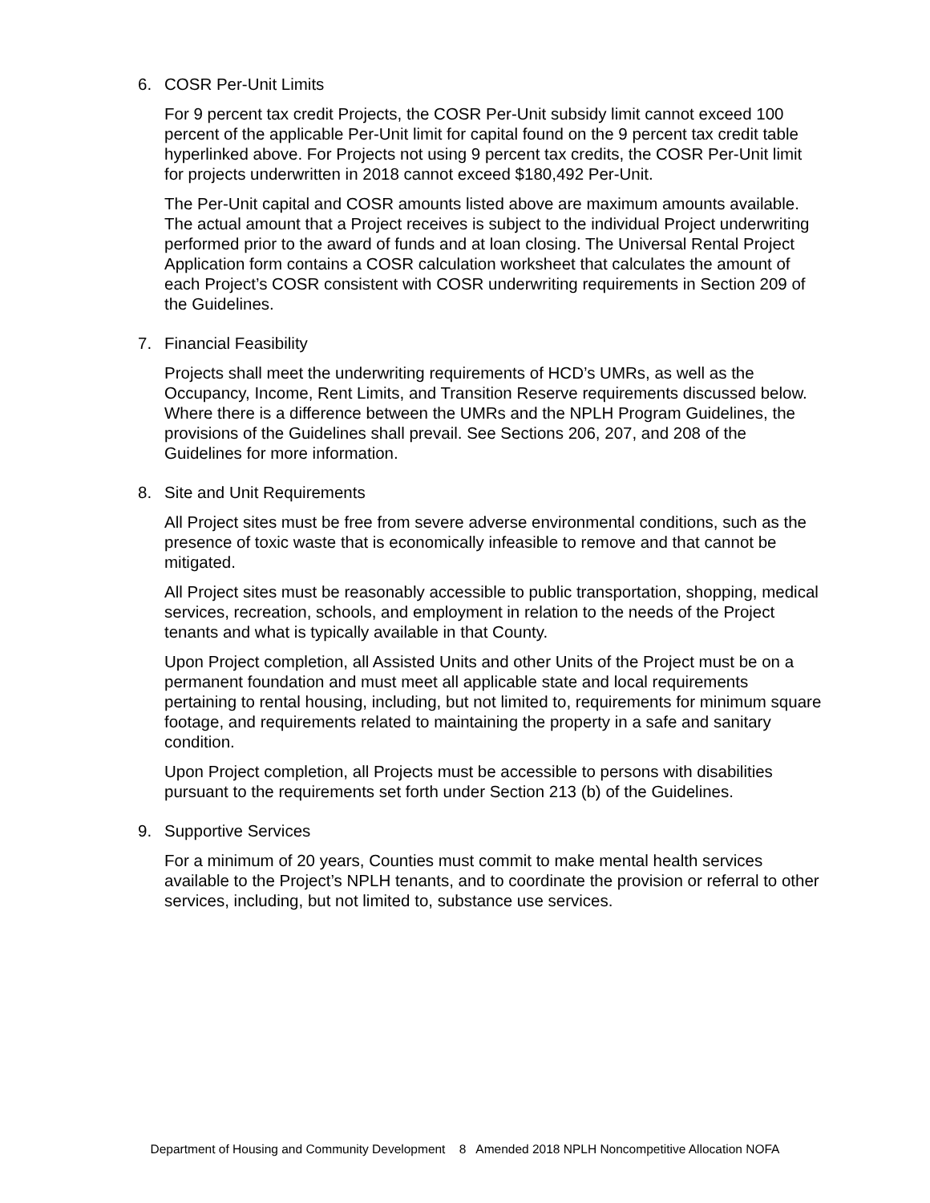6. COSR Per-Unit Limits
For 9 percent tax credit Projects, the COSR Per-Unit subsidy limit cannot exceed 100 percent of the applicable Per-Unit limit for capital found on the 9 percent tax credit table hyperlinked above. For Projects not using 9 percent tax credits, the COSR Per-Unit limit for projects underwritten in 2018 cannot exceed $180,492 Per-Unit.
The Per-Unit capital and COSR amounts listed above are maximum amounts available. The actual amount that a Project receives is subject to the individual Project underwriting performed prior to the award of funds and at loan closing. The Universal Rental Project Application form contains a COSR calculation worksheet that calculates the amount of each Project’s COSR consistent with COSR underwriting requirements in Section 209 of the Guidelines.
7. Financial Feasibility
Projects shall meet the underwriting requirements of HCD’s UMRs, as well as the Occupancy, Income, Rent Limits, and Transition Reserve requirements discussed below. Where there is a difference between the UMRs and the NPLH Program Guidelines, the provisions of the Guidelines shall prevail. See Sections 206, 207, and 208 of the Guidelines for more information.
8. Site and Unit Requirements
All Project sites must be free from severe adverse environmental conditions, such as the presence of toxic waste that is economically infeasible to remove and that cannot be mitigated.
All Project sites must be reasonably accessible to public transportation, shopping, medical services, recreation, schools, and employment in relation to the needs of the Project tenants and what is typically available in that County.
Upon Project completion, all Assisted Units and other Units of the Project must be on a permanent foundation and must meet all applicable state and local requirements pertaining to rental housing, including, but not limited to, requirements for minimum square footage, and requirements related to maintaining the property in a safe and sanitary condition.
Upon Project completion, all Projects must be accessible to persons with disabilities pursuant to the requirements set forth under Section 213 (b) of the Guidelines.
9. Supportive Services
For a minimum of 20 years, Counties must commit to make mental health services available to the Project’s NPLH tenants, and to coordinate the provision or referral to other services, including, but not limited to, substance use services.
Department of Housing and Community Development 8 Amended 2018 NPLH Noncompetitive Allocation NOFA